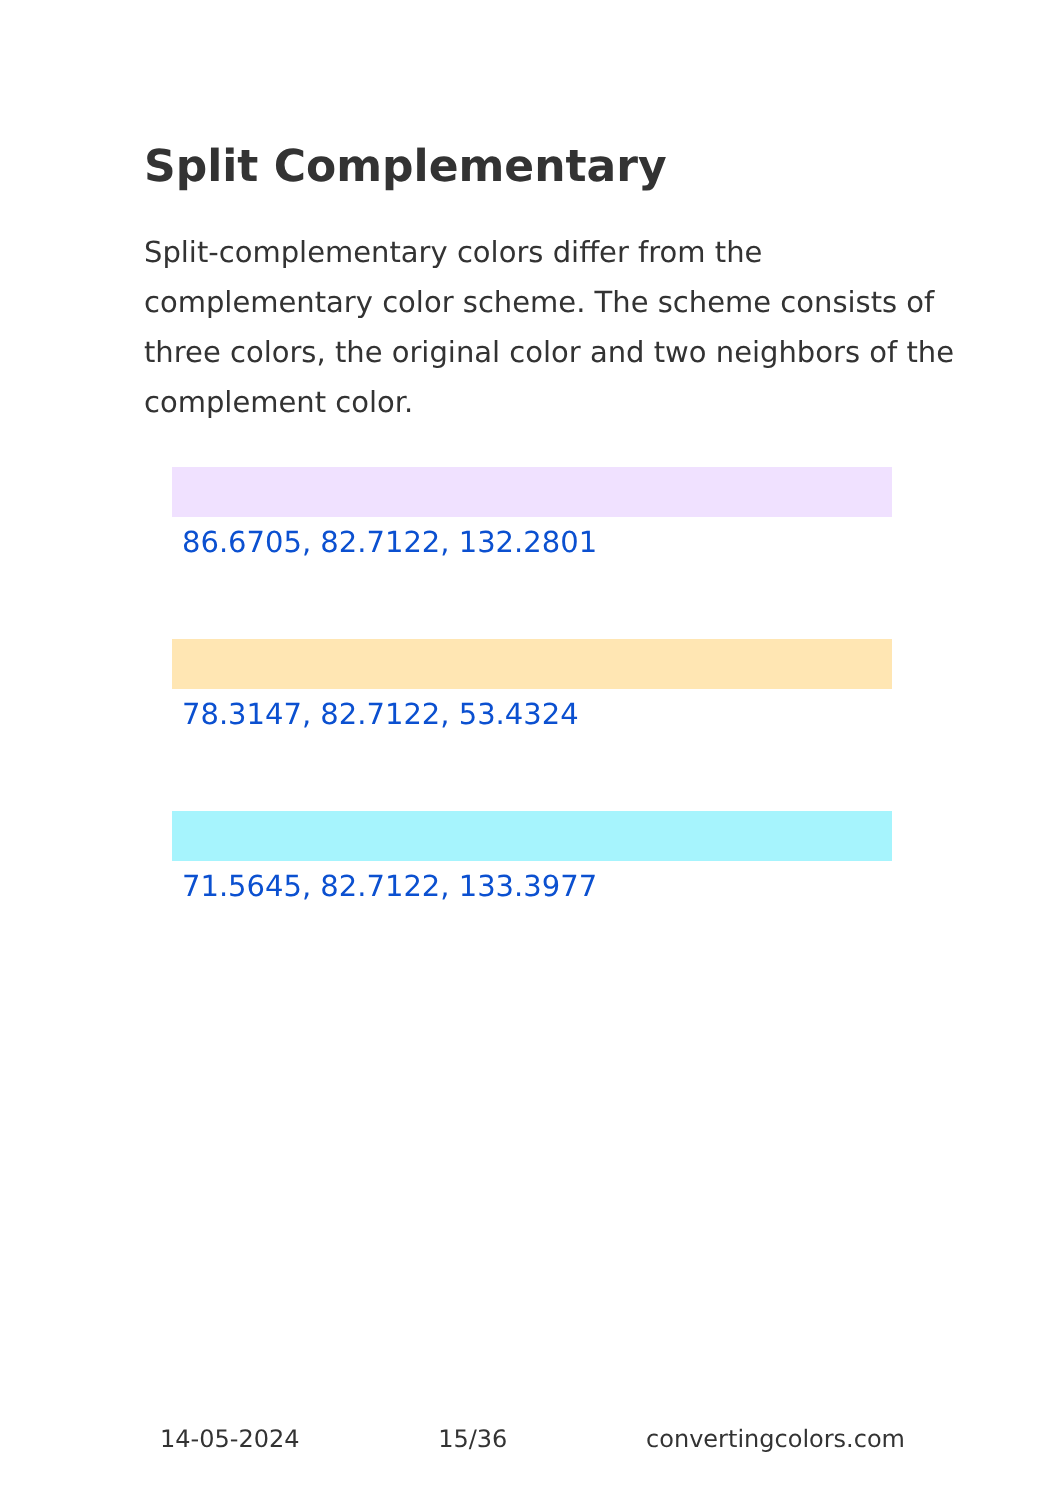Split Complementary
Split-complementary colors differ from the complementary color scheme. The scheme consists of three colors, the original color and two neighbors of the complement color.
86.6705, 82.7122, 132.2801
78.3147, 82.7122, 53.4324
71.5645, 82.7122, 133.3977
14-05-2024 15/36 convertingcolors.com